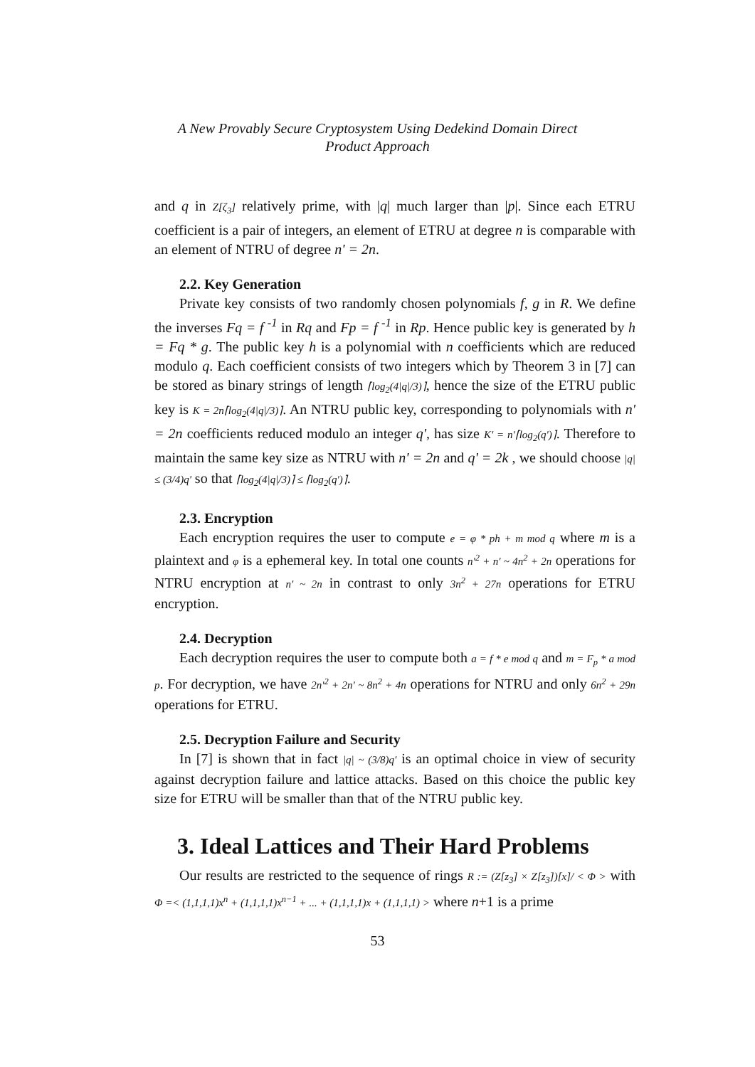A New Provably Secure Cryptosystem Using Dedekind Domain Direct
Product Approach
and q in Z[ζ<sub>3</sub>] relatively prime, with |q| much larger than |p|. Since each ETRU coefficient is a pair of integers, an element of ETRU at degree n is comparable with an element of NTRU of degree n' = 2n.
2.2. Key Generation
Private key consists of two randomly chosen polynomials f, g in R. We define the inverses Fq = f <sup>-1</sup> in Rq and Fp = f <sup>-1</sup> in Rp. Hence public key is generated by h = Fq * g. The public key h is a polynomial with n coefficients which are reduced modulo q. Each coefficient consists of two integers which by Theorem 3 in [7] can be stored as binary strings of length ⌈log<sub>2</sub>(4|q|/3)⌉, hence the size of the ETRU public key is K = 2n⌈log<sub>2</sub>(4|q|/3)⌉. An NTRU public key, corresponding to polynomials with n' = 2n coefficients reduced modulo an integer q', has size K' = n'⌈log<sub>2</sub>(q')⌉. Therefore to maintain the same key size as NTRU with n' = 2n and q' = 2k , we should choose |q| ≤ (3/4)q' so that ⌈log<sub>2</sub>(4|q|/3)⌉ ≤ ⌈log<sub>2</sub>(q')⌉.
2.3. Encryption
Each encryption requires the user to compute e = φ * ph + m mod q where m is a plaintext and φ is a ephemeral key. In total one counts n'<sup>2</sup> + n' ~ 4n<sup>2</sup> + 2n operations for NTRU encryption at n' ~ 2n in contrast to only 3n<sup>2</sup> + 27n operations for ETRU encryption.
2.4. Decryption
Each decryption requires the user to compute both a = f * e mod q and m = F<sub>p</sub> * a mod p. For decryption, we have 2n'<sup>2</sup> + 2n' ~ 8n<sup>2</sup> + 4n operations for NTRU and only 6n<sup>2</sup> + 29n operations for ETRU.
2.5. Decryption Failure and Security
In [7] is shown that in fact |q| ~ (3/8)q' is an optimal choice in view of security against decryption failure and lattice attacks. Based on this choice the public key size for ETRU will be smaller than that of the NTRU public key.
3. Ideal Lattices and Their Hard Problems
Our results are restricted to the sequence of rings R := (Z[z<sub>3</sub>] × Z[z<sub>3</sub>])[x]/ < Φ > with Φ =< (1,1,1,1)x<sup>n</sup> + (1,1,1,1)x<sup>n−1</sup> + ... + (1,1,1,1)x + (1,1,1,1) > where n+1 is a prime
53